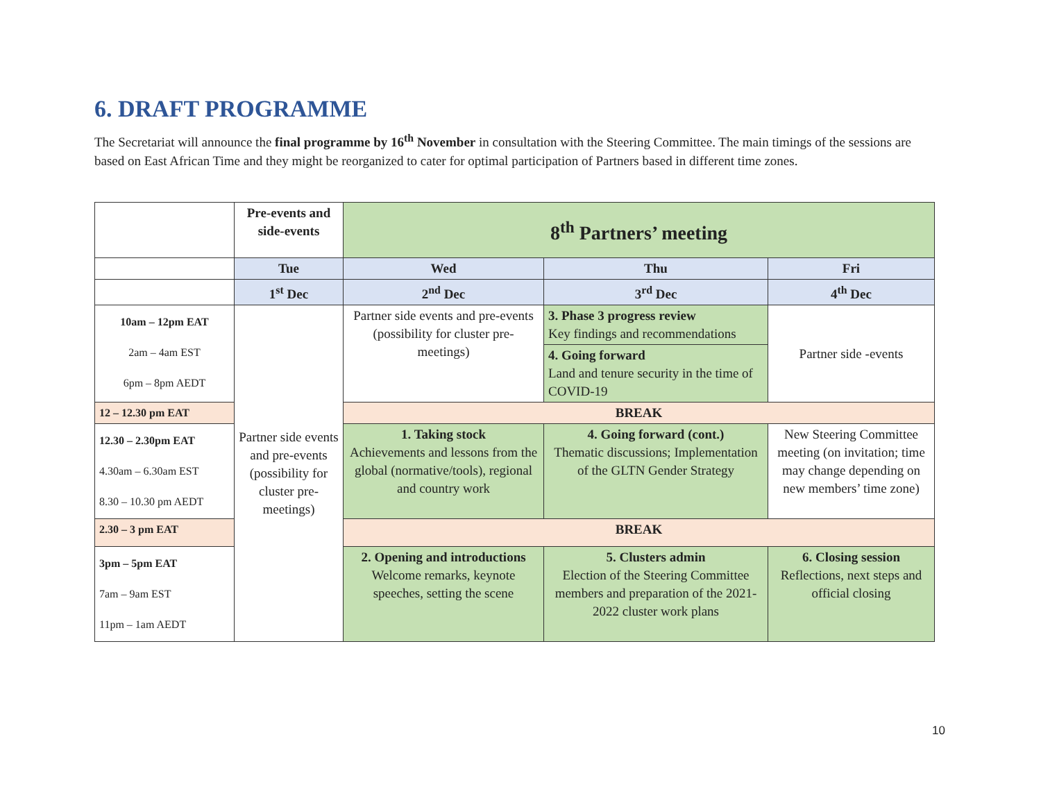6. DRAFT PROGRAMME
The Secretariat will announce the final programme by 16<sup>th</sup> November in consultation with the Steering Committee. The main timings of the sessions are based on East African Time and they might be reorganized to cater for optimal participation of Partners based in different time zones.
| | Pre-events and side-events | 8<sup>th</sup> Partners’ meeting | | |
| | Tue | Wed | Thu | Fri |
| | 1<sup>st</sup> Dec | 2<sup>nd</sup> Dec | 3<sup>rd</sup> Dec | 4<sup>th</sup> Dec |
| 10am – 12pm EAT 2am – 4am EST 6pm – 8pm AEDT | Partner side events and pre-events (possibility for cluster pre-meetings) | Partner side events and pre-events (possibility for cluster pre-meetings) | 3. Phase 3 progress review Key findings and recommendations | Partner side -events |
| | | | 4. Going forward Land and tenure security in the time of COVID-19 | |
| 12 – 12.30 pm EAT | | BREAK | | |
| 12.30 – 2.30pm EAT 4.30am – 6.30am EST 8.30 – 10.30 pm AEDT | | 1. Taking stock Achievements and lessons from the global (normative/tools), regional and country work | 4. Going forward (cont.) Thematic discussions; Implementation of the GLTN Gender Strategy | New Steering Committee meeting (on invitation; time may change depending on new members’ time zone) |
| 2.30 – 3 pm EAT | | BREAK | | |
| 3pm – 5pm EAT 7am – 9am EST 11pm – 1am AEDT | | 2. Opening and introductions Welcome remarks, keynote speeches, setting the scene | 5. Clusters admin Election of the Steering Committee members and preparation of the 2021-2022 cluster work plans | 6. Closing session Reflections, next steps and official closing |
10